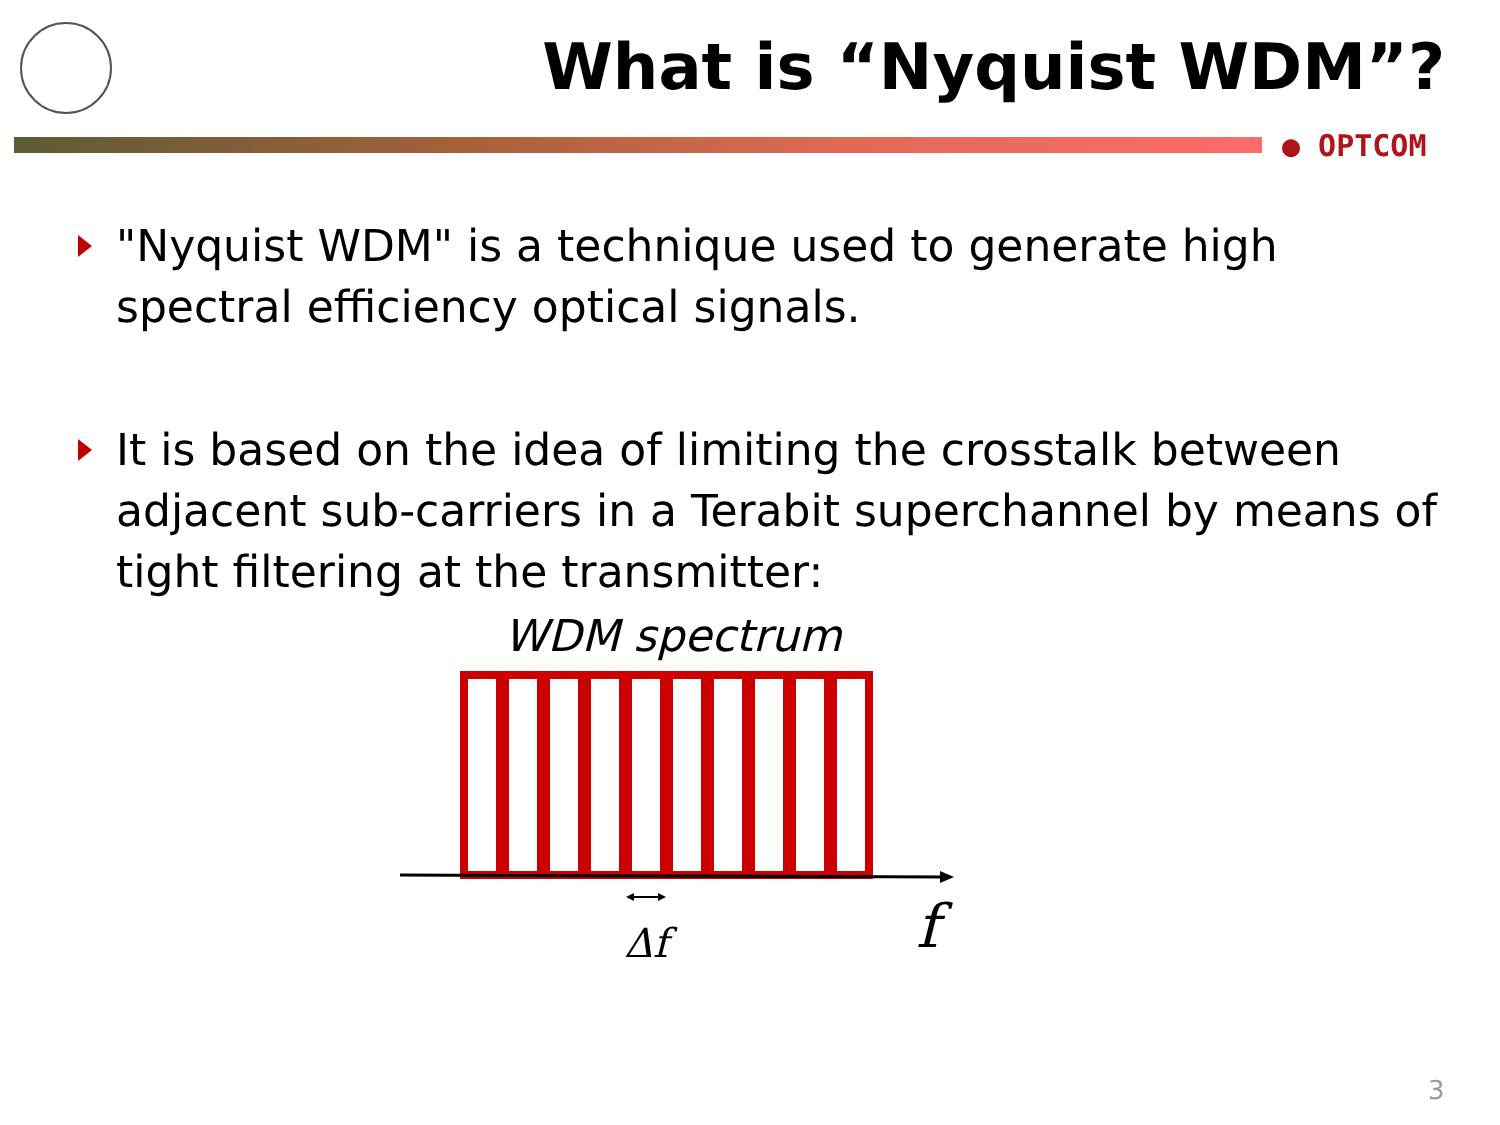What is “Nyquist WDM”?
● OPTCOM
"Nyquist WDM" is a technique used to generate high spectral efficiency optical signals.
It is based on the idea of limiting the crosstalk between adjacent sub-carriers in a Terabit superchannel by means of tight filtering at the transmitter:
WDM spectrum
Δf
f
3